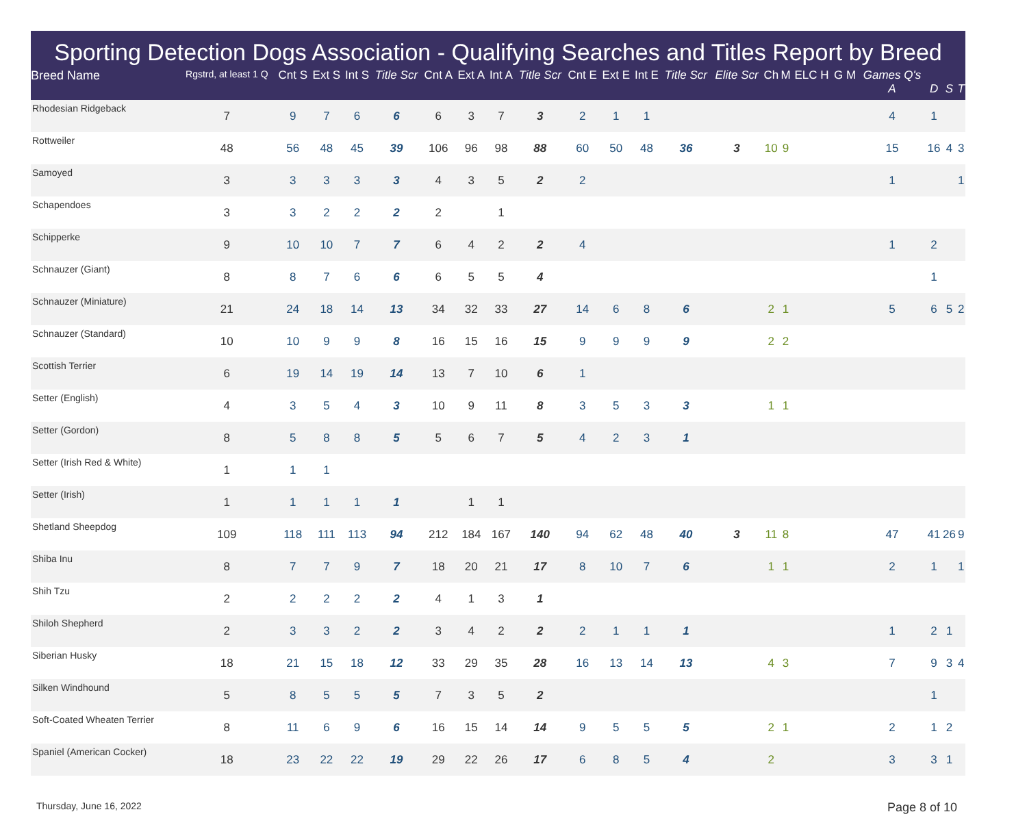Sporting Detection Dogs Association - Qualifying Searches and Titles Report by Breed
| Breed Name | Rgstrd, at least 1 Q | Cnt S | Ext S | Int S | Title Scr | Cnt A | Ext A | Int A | Title Scr | Cnt E | Ext E | Int E | Title Scr | Elite Scr | Ch | M | ELC H | G M | Games Q's A | D | S | T |
| --- | --- | --- | --- | --- | --- | --- | --- | --- | --- | --- | --- | --- | --- | --- | --- | --- | --- | --- | --- | --- | --- | --- |
| Rhodesian Ridgeback | 7 | 9 | 7 | 6 | 6 | 6 | 3 | 7 | 3 | 2 | 1 | 1 | | | | | | | 4 | 1 | | |
| Rottweiler | 48 | 56 | 48 | 45 | 39 | 106 | 96 | 98 | 88 | 60 | 50 | 48 | 36 | 3 | 10 | 9 | | | 15 | 16 | 4 | 3 |
| Samoyed | 3 | 3 | 3 | 3 | 3 | 4 | 3 | 5 | 2 | 2 | | | | | | | | | 1 | | | 1 |
| Schapendoes | 3 | 3 | 2 | 2 | 2 | 2 | | 1 | | | | | | | | | | | | | | |
| Schipperke | 9 | 10 | 10 | 7 | 7 | 6 | 4 | 2 | 2 | 4 | | | | | | | | | 1 | 2 | | |
| Schnauzer (Giant) | 8 | 8 | 7 | 6 | 6 | 6 | 5 | 5 | 4 | | | | | | | | | | | 1 | | |
| Schnauzer (Miniature) | 21 | 24 | 18 | 14 | 13 | 34 | 32 | 33 | 27 | 14 | 6 | 8 | 6 | | 2 | 1 | | | 5 | 6 | 5 | 2 |
| Schnauzer (Standard) | 10 | 10 | 9 | 9 | 8 | 16 | 15 | 16 | 15 | 9 | 9 | 9 | 9 | | 2 | 2 | | | | | | |
| Scottish Terrier | 6 | 19 | 14 | 19 | 14 | 13 | 7 | 10 | 6 | 1 | | | | | | | | | | | | |
| Setter (English) | 4 | 3 | 5 | 4 | 3 | 10 | 9 | 11 | 8 | 3 | 5 | 3 | 3 | | 1 | 1 | | | | | | |
| Setter (Gordon) | 8 | 5 | 8 | 8 | 5 | 5 | 6 | 7 | 5 | 4 | 2 | 3 | 1 | | | | | | | | | |
| Setter (Irish Red & White) | 1 | 1 | 1 | | | | | | | | | | | | | | | | | | | |
| Setter (Irish) | 1 | 1 | 1 | 1 | 1 | | 1 | 1 | | | | | | | | | | | | | | |
| Shetland Sheepdog | 109 | 118 | 111 | 113 | 94 | 212 | 184 | 167 | 140 | 94 | 62 | 48 | 40 | 3 | 11 | 8 | | | 47 | 41 | 26 | 9 |
| Shiba Inu | 8 | 7 | 7 | 9 | 7 | 18 | 20 | 21 | 17 | 8 | 10 | 7 | 6 | | 1 | 1 | | | 2 | 1 | | 1 |
| Shih Tzu | 2 | 2 | 2 | 2 | 2 | 4 | 1 | 3 | 1 | | | | | | | | | | | | | |
| Shiloh Shepherd | 2 | 3 | 3 | 2 | 2 | 3 | 4 | 2 | 2 | 2 | 1 | 1 | 1 | | | | | | 1 | 2 | 1 | |
| Siberian Husky | 18 | 21 | 15 | 18 | 12 | 33 | 29 | 35 | 28 | 16 | 13 | 14 | 13 | | 4 | 3 | | | 7 | 9 | 3 | 4 |
| Silken Windhound | 5 | 8 | 5 | 5 | 5 | 7 | 3 | 5 | 2 | | | | | | | | | | | 1 | | |
| Soft-Coated Wheaten Terrier | 8 | 11 | 6 | 9 | 6 | 16 | 15 | 14 | 14 | 9 | 5 | 5 | 5 | | 2 | 1 | | | 2 | 1 | 2 | |
| Spaniel (American Cocker) | 18 | 23 | 22 | 22 | 19 | 29 | 22 | 26 | 17 | 6 | 8 | 5 | 4 | | 2 | | | | 3 | 3 | 1 | |
Thursday, June 16, 2022 Page 8 of 10